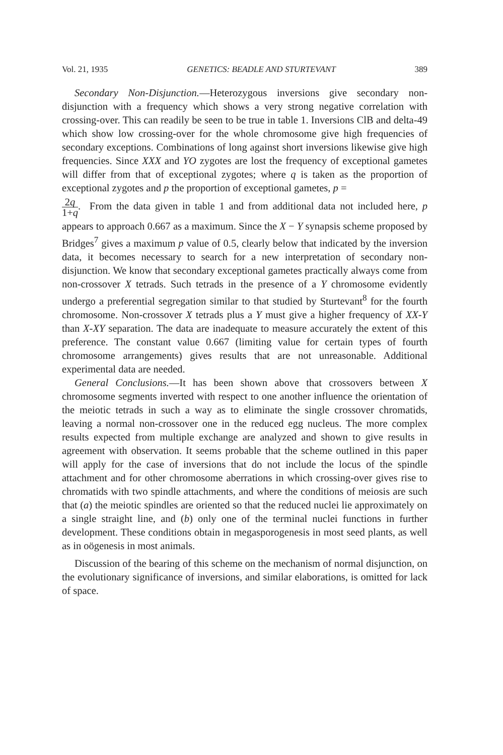Vol. 21, 1935 GENETICS: BEADLE AND STURTEVANT 389
Secondary Non-Disjunction.—Heterozygous inversions give secondary non-disjunction with a frequency which shows a very strong negative correlation with crossing-over. This can readily be seen to be true in table 1. Inversions ClB and delta-49 which show low crossing-over for the whole chromosome give high frequencies of secondary exceptions. Combinations of long against short inversions likewise give high frequencies. Since XXX and YO zygotes are lost the frequency of exceptional gametes will differ from that of exceptional zygotes; where q is taken as the proportion of exceptional zygotes and p the proportion of exceptional gametes, p =
2q 1+q. From the data given in table 1 and from additional data not included here, p appears to approach 0.667 as a maximum. Since the X − Y synapsis scheme proposed by Bridges<sup>7</sup> gives a maximum p value of 0.5, clearly below that indicated by the inversion data, it becomes necessary to search for a new interpretation of secondary non-disjunction. We know that secondary exceptional gametes practically always come from non-crossover X tetrads. Such tetrads in the presence of a Y chromosome evidently undergo a preferential segregation similar to that studied by Sturtevant<sup>8</sup> for the fourth chromosome. Non-crossover X tetrads plus a Y must give a higher frequency of XX-Y than X-XY separation. The data are inadequate to measure accurately the extent of this preference. The constant value 0.667 (limiting value for certain types of fourth chromosome arrangements) gives results that are not unreasonable. Additional experimental data are needed.
General Conclusions.—It has been shown above that crossovers between X chromosome segments inverted with respect to one another influence the orientation of the meiotic tetrads in such a way as to eliminate the single crossover chromatids, leaving a normal non-crossover one in the reduced egg nucleus. The more complex results expected from multiple exchange are analyzed and shown to give results in agreement with observation. It seems probable that the scheme outlined in this paper will apply for the case of inversions that do not include the locus of the spindle attachment and for other chromosome aberrations in which crossing-over gives rise to chromatids with two spindle attachments, and where the conditions of meiosis are such that (a) the meiotic spindles are oriented so that the reduced nuclei lie approximately on a single straight line, and (b) only one of the terminal nuclei functions in further development. These conditions obtain in megasporogenesis in most seed plants, as well as in oögenesis in most animals.
Discussion of the bearing of this scheme on the mechanism of normal disjunction, on the evolutionary significance of inversions, and similar elaborations, is omitted for lack of space.